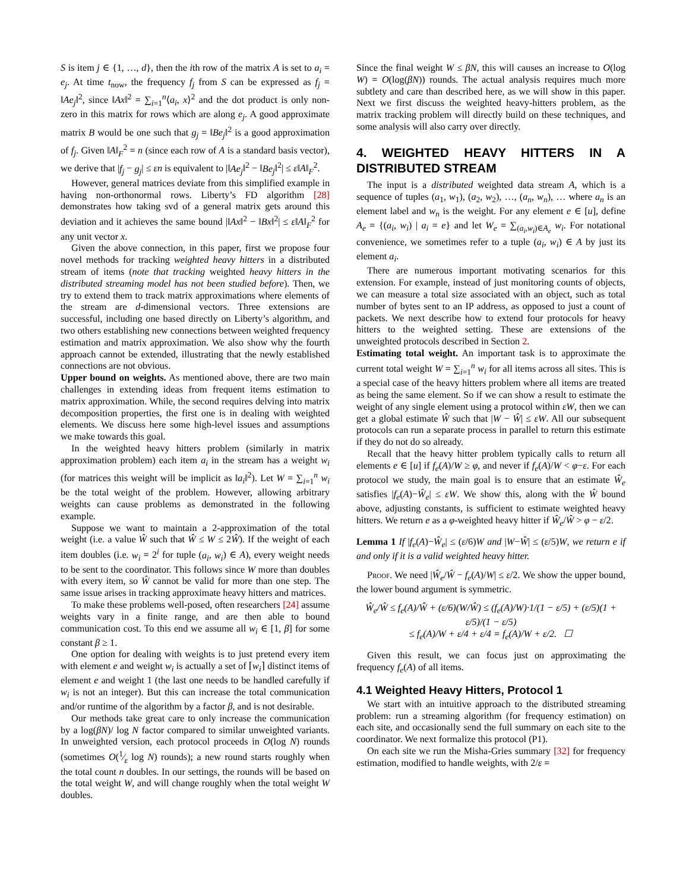S is item j ∈ {1, …, d}, then the ith row of the matrix A is set to a<sub>i</sub> = e<sub>j</sub>. At time t<sub>now</sub>, the frequency f<sub>j</sub> from S can be expressed as f<sub>j</sub> = ‖Ae<sub>j</sub>‖<sup>2</sup>, since ‖Ax‖<sup>2</sup> = ∑<sub>i=1</sub><sup>n</sup>⟨a<sub>i</sub>, x⟩<sup>2</sup> and the dot product is only non-zero in this matrix for rows which are along e<sub>j</sub>. A good approximate matrix B would be one such that g<sub>j</sub> = ‖Be<sub>j</sub>‖<sup>2</sup> is a good approximation of f<sub>j</sub>. Given ‖A‖<sub>F</sub><sup>2</sup> = n (since each row of A is a standard basis vector), we derive that |f<sub>j</sub> − g<sub>j</sub>| ≤ εn is equivalent to |‖Ae<sub>j</sub>‖<sup>2</sup> − ‖Be<sub>j</sub>‖<sup>2</sup>| ≤ ε‖A‖<sub>F</sub><sup>2</sup>.
However, general matrices deviate from this simplified example in having non-orthonormal rows. Liberty’s FD algorithm [28] demonstrates how taking svd of a general matrix gets around this deviation and it achieves the same bound |‖Ax‖<sup>2</sup> − ‖Bx‖<sup>2</sup>| ≤ ε‖A‖<sub>F</sub><sup>2</sup> for any unit vector x.
Given the above connection, in this paper, first we propose four novel methods for tracking weighted heavy hitters in a distributed stream of items (note that tracking weighted heavy hitters in the distributed streaming model has not been studied before). Then, we try to extend them to track matrix approximations where elements of the stream are d-dimensional vectors. Three extensions are successful, including one based directly on Liberty’s algorithm, and two others establishing new connections between weighted frequency estimation and matrix approximation. We also show why the fourth approach cannot be extended, illustrating that the newly established connections are not obvious.
Upper bound on weights. As mentioned above, there are two main challenges in extending ideas from frequent items estimation to matrix approximation. While, the second requires delving into matrix decomposition properties, the first one is in dealing with weighted elements. We discuss here some high-level issues and assumptions we make towards this goal.
In the weighted heavy hitters problem (similarly in matrix approximation problem) each item a<sub>i</sub> in the stream has a weight w<sub>i</sub> (for matrices this weight will be implicit as ‖a<sub>i</sub>‖<sup>2</sup>). Let W = ∑<sub>i=1</sub><sup>n</sup> w<sub>i</sub> be the total weight of the problem. However, allowing arbitrary weights can cause problems as demonstrated in the following example.
Suppose we want to maintain a 2-approximation of the total weight (i.e. a value Ŵ such that Ŵ ≤ W ≤ 2Ŵ). If the weight of each item doubles (i.e. w<sub>i</sub> = 2<sup>i</sup> for tuple (a<sub>i</sub>, w<sub>i</sub>) ∈ A), every weight needs to be sent to the coordinator. This follows since W more than doubles with every item, so Ŵ cannot be valid for more than one step. The same issue arises in tracking approximate heavy hitters and matrices.
To make these problems well-posed, often researchers [24] assume weights vary in a finite range, and are then able to bound communication cost. To this end we assume all w<sub>i</sub> ∈ [1, β] for some constant β ≥ 1.
One option for dealing with weights is to just pretend every item with element e and weight w<sub>i</sub> is actually a set of ⌈w<sub>i</sub>⌉ distinct items of element e and weight 1 (the last one needs to be handled carefully if w<sub>i</sub> is not an integer). But this can increase the total communication and/or runtime of the algorithm by a factor β, and is not desirable.
Our methods take great care to only increase the communication by a log(βN)/ log N factor compared to similar unweighted variants. In unweighted version, each protocol proceeds in O(log N) rounds (sometimes O(1⁄ε log N) rounds); a new round starts roughly when the total count n doubles. In our settings, the rounds will be based on the total weight W, and will change roughly when the total weight W doubles.
Since the final weight W ≤ βN, this will causes an increase to O(log W) = O(log(βN)) rounds. The actual analysis requires much more subtlety and care than described here, as we will show in this paper. Next we first discuss the weighted heavy-hitters problem, as the matrix tracking problem will directly build on these techniques, and some analysis will also carry over directly.
4. WEIGHTED HEAVY HITTERS IN A DISTRIBUTED STREAM
The input is a distributed weighted data stream A, which is a sequence of tuples (a<sub>1</sub>, w<sub>1</sub>), (a<sub>2</sub>, w<sub>2</sub>), …, (a<sub>n</sub>, w<sub>n</sub>), … where a<sub>n</sub> is an element label and w<sub>n</sub> is the weight. For any element e ∈ [u], define A<sub>e</sub> = {(a<sub>i</sub>, w<sub>i</sub>) | a<sub>i</sub> = e} and let W<sub>e</sub> = ∑<sub>(a<sub>i</sub>,w<sub>i</sub>)∈A<sub>e</sub></sub> w<sub>i</sub>. For notational convenience, we sometimes refer to a tuple (a<sub>i</sub>, w<sub>i</sub>) ∈ A by just its element a<sub>i</sub>.
There are numerous important motivating scenarios for this extension. For example, instead of just monitoring counts of objects, we can measure a total size associated with an object, such as total number of bytes sent to an IP address, as opposed to just a count of packets. We next describe how to extend four protocols for heavy hitters to the weighted setting. These are extensions of the unweighted protocols described in Section 2.
Estimating total weight. An important task is to approximate the current total weight W = ∑<sub>i=1</sub><sup>n</sup> w<sub>i</sub> for all items across all sites. This is a special case of the heavy hitters problem where all items are treated as being the same element. So if we can show a result to estimate the weight of any single element using a protocol within εW, then we can get a global estimate Ŵ such that |W − Ŵ| ≤ εW. All our subsequent protocols can run a separate process in parallel to return this estimate if they do not do so already.
Recall that the heavy hitter problem typically calls to return all elements e ∈ [u] if f<sub>e</sub>(A)/W ≥ φ, and never if f<sub>e</sub>(A)/W < φ−ε. For each protocol we study, the main goal is to ensure that an estimate Ŵ<sub>e</sub> satisfies |f<sub>e</sub>(A)−Ŵ<sub>e</sub>| ≤ εW. We show this, along with the Ŵ bound above, adjusting constants, is sufficient to estimate weighted heavy hitters. We return e as a φ-weighted heavy hitter if Ŵ<sub>e</sub>/Ŵ > φ − ε/2.
Lemma 1 If |f<sub>e</sub>(A)−Ŵ<sub>e</sub>| ≤ (ε/6)W and |W−Ŵ| ≤ (ε/5)W, we return e if and only if it is a valid weighted heavy hitter.
Proof. We need |Ŵ<sub>e</sub>/Ŵ − f<sub>e</sub>(A)/W| ≤ ε/2. We show the upper bound, the lower bound argument is symmetric.
Ŵ<sub>e</sub>/Ŵ ≤ f<sub>e</sub>(A)/Ŵ + (ε/6)(W/Ŵ) ≤ (f<sub>e</sub>(A)/W)·1/(1 − ε/5) + (ε/5)(1 + ε/5)/(1 − ε/5)
≤ f<sub>e</sub>(A)/W + ε/4 + ε/4 = f<sub>e</sub>(A)/W + ε/2. ☐
Given this result, we can focus just on approximating the frequency f<sub>e</sub>(A) of all items.
4.1 Weighted Heavy Hitters, Protocol 1
We start with an intuitive approach to the distributed streaming problem: run a streaming algorithm (for frequency estimation) on each site, and occasionally send the full summary on each site to the coordinator. We next formalize this protocol (P1).
On each site we run the Misha-Gries summary [32] for frequency estimation, modified to handle weights, with 2/ε =